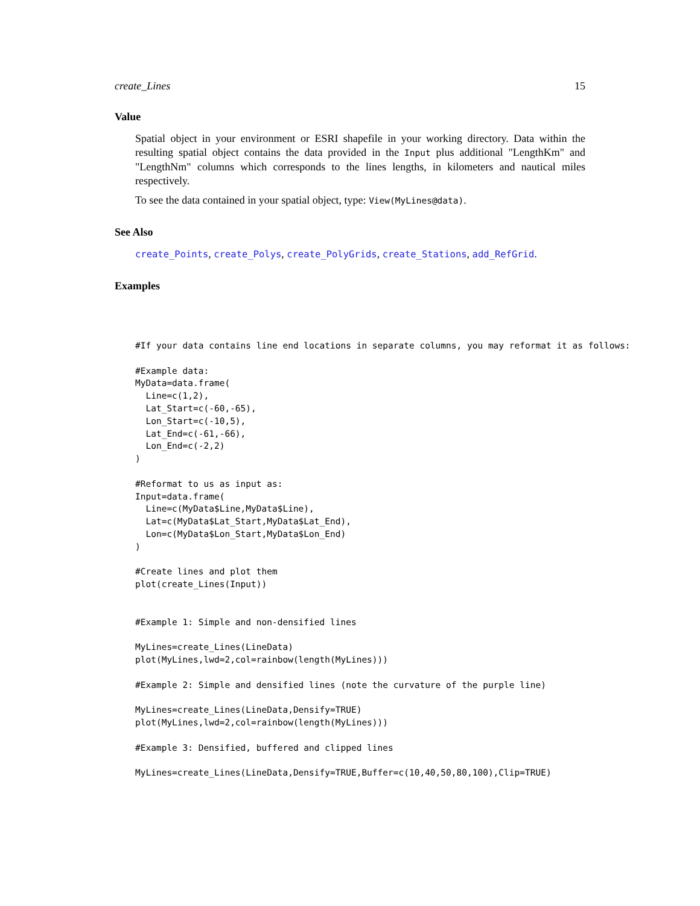create_Lines 15
Value
Spatial object in your environment or ESRI shapefile in your working directory. Data within the resulting spatial object contains the data provided in the Input plus additional "LengthKm" and "LengthNm" columns which corresponds to the lines lengths, in kilometers and nautical miles respectively.
To see the data contained in your spatial object, type: View(MyLines@data).
See Also
create_Points, create_Polys, create_PolyGrids, create_Stations, add_RefGrid.
Examples
#If your data contains line end locations in separate columns, you may reformat it as follows:

#Example data:
MyData=data.frame(
  Line=c(1,2),
  Lat_Start=c(-60,-65),
  Lon_Start=c(-10,5),
  Lat_End=c(-61,-66),
  Lon_End=c(-2,2)
)

#Reformat to us as input as:
Input=data.frame(
  Line=c(MyData$Line,MyData$Line),
  Lat=c(MyData$Lat_Start,MyData$Lat_End),
  Lon=c(MyData$Lon_Start,MyData$Lon_End)
)

#Create lines and plot them
plot(create_Lines(Input))


#Example 1: Simple and non-densified lines

MyLines=create_Lines(LineData)
plot(MyLines,lwd=2,col=rainbow(length(MyLines)))

#Example 2: Simple and densified lines (note the curvature of the purple line)

MyLines=create_Lines(LineData,Densify=TRUE)
plot(MyLines,lwd=2,col=rainbow(length(MyLines)))

#Example 3: Densified, buffered and clipped lines

MyLines=create_Lines(LineData,Densify=TRUE,Buffer=c(10,40,50,80,100),Clip=TRUE)